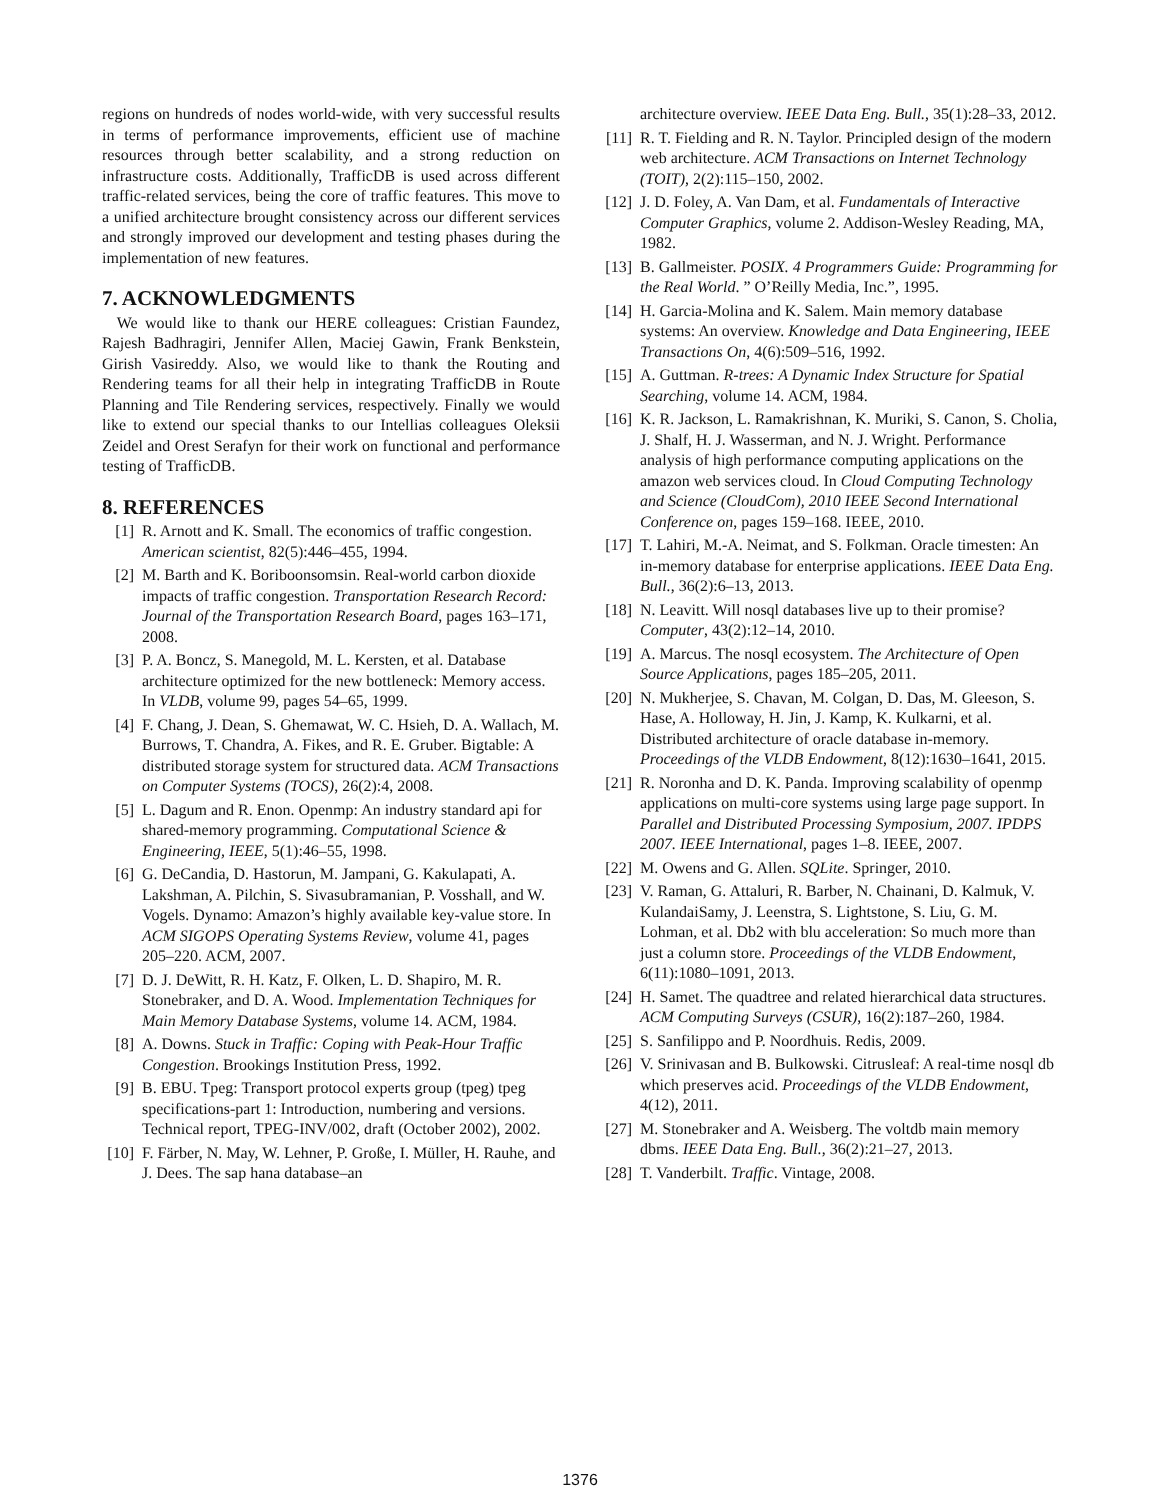regions on hundreds of nodes world-wide, with very successful results in terms of performance improvements, efficient use of machine resources through better scalability, and a strong reduction on infrastructure costs. Additionally, TrafficDB is used across different traffic-related services, being the core of traffic features. This move to a unified architecture brought consistency across our different services and strongly improved our development and testing phases during the implementation of new features.
7. ACKNOWLEDGMENTS
We would like to thank our HERE colleagues: Cristian Faundez, Rajesh Badhragiri, Jennifer Allen, Maciej Gawin, Frank Benkstein, Girish Vasireddy. Also, we would like to thank the Routing and Rendering teams for all their help in integrating TrafficDB in Route Planning and Tile Rendering services, respectively. Finally we would like to extend our special thanks to our Intellias colleagues Oleksii Zeidel and Orest Serafyn for their work on functional and performance testing of TrafficDB.
8. REFERENCES
[1] R. Arnott and K. Small. The economics of traffic congestion. American scientist, 82(5):446–455, 1994.
[2] M. Barth and K. Boriboonsomsin. Real-world carbon dioxide impacts of traffic congestion. Transportation Research Record: Journal of the Transportation Research Board, pages 163–171, 2008.
[3] P. A. Boncz, S. Manegold, M. L. Kersten, et al. Database architecture optimized for the new bottleneck: Memory access. In VLDB, volume 99, pages 54–65, 1999.
[4] F. Chang, J. Dean, S. Ghemawat, W. C. Hsieh, D. A. Wallach, M. Burrows, T. Chandra, A. Fikes, and R. E. Gruber. Bigtable: A distributed storage system for structured data. ACM Transactions on Computer Systems (TOCS), 26(2):4, 2008.
[5] L. Dagum and R. Enon. Openmp: An industry standard api for shared-memory programming. Computational Science & Engineering, IEEE, 5(1):46–55, 1998.
[6] G. DeCandia, D. Hastorun, M. Jampani, G. Kakulapati, A. Lakshman, A. Pilchin, S. Sivasubramanian, P. Vosshall, and W. Vogels. Dynamo: Amazon’s highly available key-value store. In ACM SIGOPS Operating Systems Review, volume 41, pages 205–220. ACM, 2007.
[7] D. J. DeWitt, R. H. Katz, F. Olken, L. D. Shapiro, M. R. Stonebraker, and D. A. Wood. Implementation Techniques for Main Memory Database Systems, volume 14. ACM, 1984.
[8] A. Downs. Stuck in Traffic: Coping with Peak-Hour Traffic Congestion. Brookings Institution Press, 1992.
[9] B. EBU. Tpeg: Transport protocol experts group (tpeg) tpeg specifications-part 1: Introduction, numbering and versions. Technical report, TPEG-INV/002, draft (October 2002), 2002.
[10] F. Färber, N. May, W. Lehner, P. Große, I. Müller, H. Rauhe, and J. Dees. The sap hana database–an
architecture overview. IEEE Data Eng. Bull., 35(1):28–33, 2012.
[11] R. T. Fielding and R. N. Taylor. Principled design of the modern web architecture. ACM Transactions on Internet Technology (TOIT), 2(2):115–150, 2002.
[12] J. D. Foley, A. Van Dam, et al. Fundamentals of Interactive Computer Graphics, volume 2. Addison-Wesley Reading, MA, 1982.
[13] B. Gallmeister. POSIX. 4 Programmers Guide: Programming for the Real World. ” O’Reilly Media, Inc.”, 1995.
[14] H. Garcia-Molina and K. Salem. Main memory database systems: An overview. Knowledge and Data Engineering, IEEE Transactions On, 4(6):509–516, 1992.
[15] A. Guttman. R-trees: A Dynamic Index Structure for Spatial Searching, volume 14. ACM, 1984.
[16] K. R. Jackson, L. Ramakrishnan, K. Muriki, S. Canon, S. Cholia, J. Shalf, H. J. Wasserman, and N. J. Wright. Performance analysis of high performance computing applications on the amazon web services cloud. In Cloud Computing Technology and Science (CloudCom), 2010 IEEE Second International Conference on, pages 159–168. IEEE, 2010.
[17] T. Lahiri, M.-A. Neimat, and S. Folkman. Oracle timesten: An in-memory database for enterprise applications. IEEE Data Eng. Bull., 36(2):6–13, 2013.
[18] N. Leavitt. Will nosql databases live up to their promise? Computer, 43(2):12–14, 2010.
[19] A. Marcus. The nosql ecosystem. The Architecture of Open Source Applications, pages 185–205, 2011.
[20] N. Mukherjee, S. Chavan, M. Colgan, D. Das, M. Gleeson, S. Hase, A. Holloway, H. Jin, J. Kamp, K. Kulkarni, et al. Distributed architecture of oracle database in-memory. Proceedings of the VLDB Endowment, 8(12):1630–1641, 2015.
[21] R. Noronha and D. K. Panda. Improving scalability of openmp applications on multi-core systems using large page support. In Parallel and Distributed Processing Symposium, 2007. IPDPS 2007. IEEE International, pages 1–8. IEEE, 2007.
[22] M. Owens and G. Allen. SQLite. Springer, 2010.
[23] V. Raman, G. Attaluri, R. Barber, N. Chainani, D. Kalmuk, V. KulandaiSamy, J. Leenstra, S. Lightstone, S. Liu, G. M. Lohman, et al. Db2 with blu acceleration: So much more than just a column store. Proceedings of the VLDB Endowment, 6(11):1080–1091, 2013.
[24] H. Samet. The quadtree and related hierarchical data structures. ACM Computing Surveys (CSUR), 16(2):187–260, 1984.
[25] S. Sanfilippo and P. Noordhuis. Redis, 2009.
[26] V. Srinivasan and B. Bulkowski. Citrusleaf: A real-time nosql db which preserves acid. Proceedings of the VLDB Endowment, 4(12), 2011.
[27] M. Stonebraker and A. Weisberg. The voltdb main memory dbms. IEEE Data Eng. Bull., 36(2):21–27, 2013.
[28] T. Vanderbilt. Traffic. Vintage, 2008.
1376